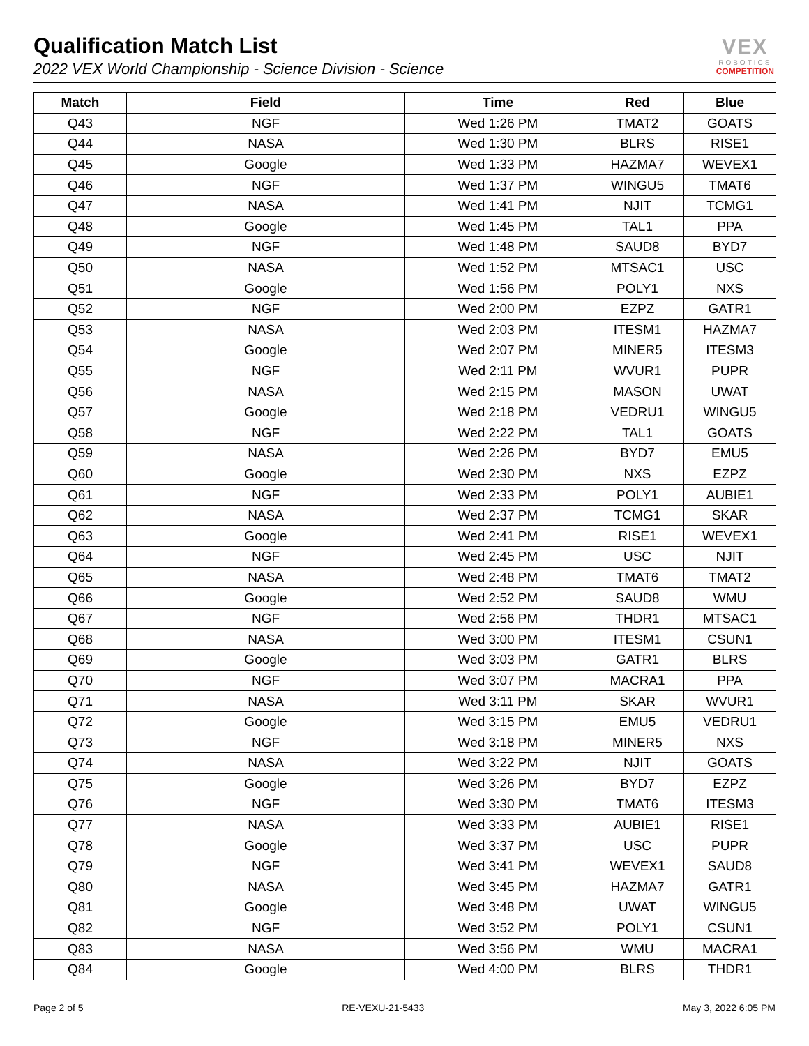Qualification Match List
2022 VEX World Championship - Science Division - Science
VEX
ROBOTICS
COMPETITION
| Match | Field | Time | Red | Blue |
| --- | --- | --- | --- | --- |
| Q43 | NGF | Wed 1:26 PM | TMAT2 | GOATS |
| Q44 | NASA | Wed 1:30 PM | BLRS | RISE1 |
| Q45 | Google | Wed 1:33 PM | HAZMA7 | WEVEX1 |
| Q46 | NGF | Wed 1:37 PM | WINGU5 | TMAT6 |
| Q47 | NASA | Wed 1:41 PM | NJIT | TCMG1 |
| Q48 | Google | Wed 1:45 PM | TAL1 | PPA |
| Q49 | NGF | Wed 1:48 PM | SAUD8 | BYD7 |
| Q50 | NASA | Wed 1:52 PM | MTSAC1 | USC |
| Q51 | Google | Wed 1:56 PM | POLY1 | NXS |
| Q52 | NGF | Wed 2:00 PM | EZPZ | GATR1 |
| Q53 | NASA | Wed 2:03 PM | ITESM1 | HAZMA7 |
| Q54 | Google | Wed 2:07 PM | MINER5 | ITESM3 |
| Q55 | NGF | Wed 2:11 PM | WVUR1 | PUPR |
| Q56 | NASA | Wed 2:15 PM | MASON | UWAT |
| Q57 | Google | Wed 2:18 PM | VEDRU1 | WINGU5 |
| Q58 | NGF | Wed 2:22 PM | TAL1 | GOATS |
| Q59 | NASA | Wed 2:26 PM | BYD7 | EMU5 |
| Q60 | Google | Wed 2:30 PM | NXS | EZPZ |
| Q61 | NGF | Wed 2:33 PM | POLY1 | AUBIE1 |
| Q62 | NASA | Wed 2:37 PM | TCMG1 | SKAR |
| Q63 | Google | Wed 2:41 PM | RISE1 | WEVEX1 |
| Q64 | NGF | Wed 2:45 PM | USC | NJIT |
| Q65 | NASA | Wed 2:48 PM | TMAT6 | TMAT2 |
| Q66 | Google | Wed 2:52 PM | SAUD8 | WMU |
| Q67 | NGF | Wed 2:56 PM | THDR1 | MTSAC1 |
| Q68 | NASA | Wed 3:00 PM | ITESM1 | CSUN1 |
| Q69 | Google | Wed 3:03 PM | GATR1 | BLRS |
| Q70 | NGF | Wed 3:07 PM | MACRA1 | PPA |
| Q71 | NASA | Wed 3:11 PM | SKAR | WVUR1 |
| Q72 | Google | Wed 3:15 PM | EMU5 | VEDRU1 |
| Q73 | NGF | Wed 3:18 PM | MINER5 | NXS |
| Q74 | NASA | Wed 3:22 PM | NJIT | GOATS |
| Q75 | Google | Wed 3:26 PM | BYD7 | EZPZ |
| Q76 | NGF | Wed 3:30 PM | TMAT6 | ITESM3 |
| Q77 | NASA | Wed 3:33 PM | AUBIE1 | RISE1 |
| Q78 | Google | Wed 3:37 PM | USC | PUPR |
| Q79 | NGF | Wed 3:41 PM | WEVEX1 | SAUD8 |
| Q80 | NASA | Wed 3:45 PM | HAZMA7 | GATR1 |
| Q81 | Google | Wed 3:48 PM | UWAT | WINGU5 |
| Q82 | NGF | Wed 3:52 PM | POLY1 | CSUN1 |
| Q83 | NASA | Wed 3:56 PM | WMU | MACRA1 |
| Q84 | Google | Wed 4:00 PM | BLRS | THDR1 |
Page 2 of 5 RE-VEXU-21-5433 May 3, 2022 6:05 PM